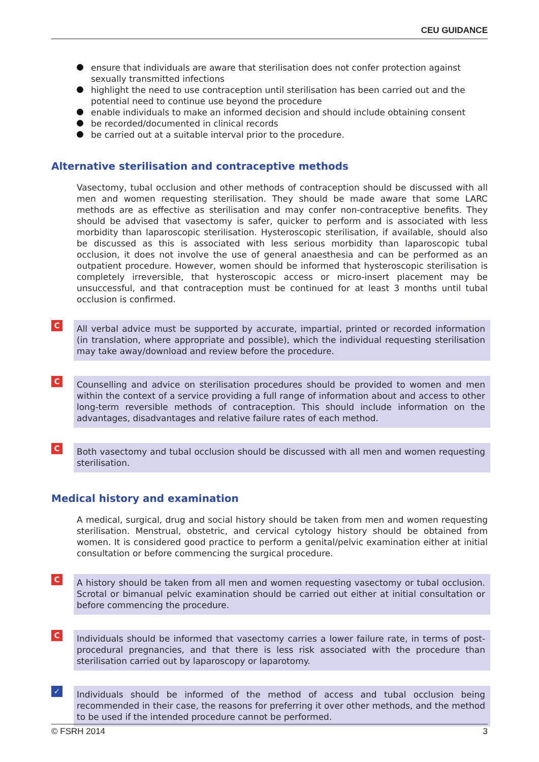CEU GUIDANCE
ensure that individuals are aware that sterilisation does not confer protection against sexually transmitted infections
highlight the need to use contraception until sterilisation has been carried out and the potential need to continue use beyond the procedure
enable individuals to make an informed decision and should include obtaining consent
be recorded/documented in clinical records
be carried out at a suitable interval prior to the procedure.
Alternative sterilisation and contraceptive methods
Vasectomy, tubal occlusion and other methods of contraception should be discussed with all men and women requesting sterilisation. They should be made aware that some LARC methods are as effective as sterilisation and may confer non-contraceptive benefits. They should be advised that vasectomy is safer, quicker to perform and is associated with less morbidity than laparoscopic sterilisation. Hysteroscopic sterilisation, if available, should also be discussed as this is associated with less serious morbidity than laparoscopic tubal occlusion, it does not involve the use of general anaesthesia and can be performed as an outpatient procedure. However, women should be informed that hysteroscopic sterilisation is completely irreversible, that hysteroscopic access or micro-insert placement may be unsuccessful, and that contraception must be continued for at least 3 months until tubal occlusion is confirmed.
C
All verbal advice must be supported by accurate, impartial, printed or recorded information (in translation, where appropriate and possible), which the individual requesting sterilisation may take away/download and review before the procedure.
C
Counselling and advice on sterilisation procedures should be provided to women and men within the context of a service providing a full range of information about and access to other long-term reversible methods of contraception. This should include information on the advantages, disadvantages and relative failure rates of each method.
C
Both vasectomy and tubal occlusion should be discussed with all men and women requesting sterilisation.
Medical history and examination
A medical, surgical, drug and social history should be taken from men and women requesting sterilisation. Menstrual, obstetric, and cervical cytology history should be obtained from women. It is considered good practice to perform a genital/pelvic examination either at initial consultation or before commencing the surgical procedure.
C
A history should be taken from all men and women requesting vasectomy or tubal occlusion. Scrotal or bimanual pelvic examination should be carried out either at initial consultation or before commencing the procedure.
C
Individuals should be informed that vasectomy carries a lower failure rate, in terms of post-procedural pregnancies, and that there is less risk associated with the procedure than sterilisation carried out by laparoscopy or laparotomy.
✓
Individuals should be informed of the method of access and tubal occlusion being recommended in their case, the reasons for preferring it over other methods, and the method to be used if the intended procedure cannot be performed.
© FSRH 2014 3